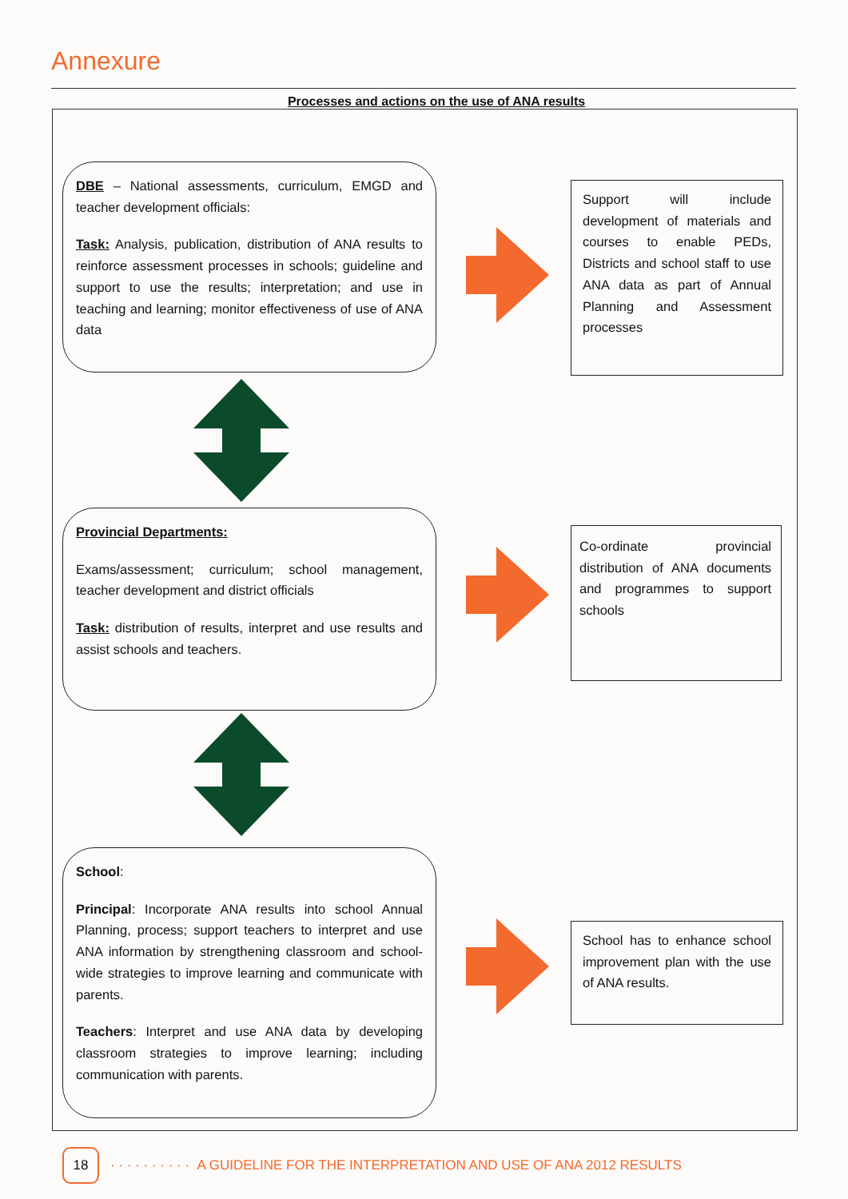Annexure
Processes and actions on the use of ANA results
DBE – National assessments, curriculum, EMGD and teacher development officials:
Task: Analysis, publication, distribution of ANA results to reinforce assessment processes in schools; guideline and support to use the results; interpretation; and use in teaching and learning; monitor effectiveness of use of ANA data
Support will include development of materials and courses to enable PEDs, Districts and school staff to use ANA data as part of Annual Planning and Assessment processes
Provincial Departments:
Exams/assessment; curriculum; school management, teacher development and district officials
Task: distribution of results, interpret and use results and assist schools and teachers.
Co-ordinate provincial distribution of ANA documents and programmes to support schools
School:
Principal: Incorporate ANA results into school Annual Planning, process; support teachers to interpret and use ANA information by strengthening classroom and school-wide strategies to improve learning and communicate with parents.
Teachers: Interpret and use ANA data by developing classroom strategies to improve learning; including communication with parents.
School has to enhance school improvement plan with the use of ANA results.
18
· · · · · · · · · · A GUIDELINE FOR THE INTERPRETATION AND USE OF ANA 2012 RESULTS